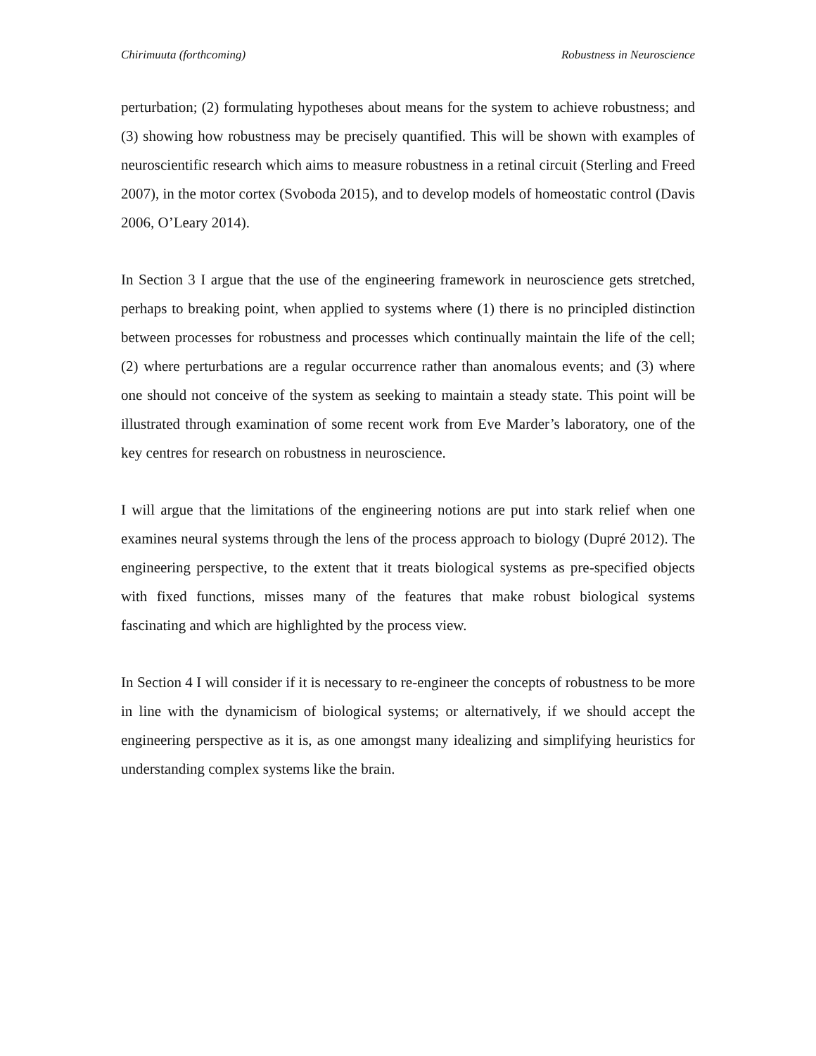Chirimuuta (forthcoming) Robustness in Neuroscience
perturbation; (2) formulating hypotheses about means for the system to achieve robustness; and (3) showing how robustness may be precisely quantified. This will be shown with examples of neuroscientific research which aims to measure robustness in a retinal circuit (Sterling and Freed 2007), in the motor cortex (Svoboda 2015), and to develop models of homeostatic control (Davis 2006, O’Leary 2014).
In Section 3 I argue that the use of the engineering framework in neuroscience gets stretched, perhaps to breaking point, when applied to systems where (1) there is no principled distinction between processes for robustness and processes which continually maintain the life of the cell; (2) where perturbations are a regular occurrence rather than anomalous events; and (3) where one should not conceive of the system as seeking to maintain a steady state. This point will be illustrated through examination of some recent work from Eve Marder’s laboratory, one of the key centres for research on robustness in neuroscience.
I will argue that the limitations of the engineering notions are put into stark relief when one examines neural systems through the lens of the process approach to biology (Dupré 2012). The engineering perspective, to the extent that it treats biological systems as pre-specified objects with fixed functions, misses many of the features that make robust biological systems fascinating and which are highlighted by the process view.
In Section 4 I will consider if it is necessary to re-engineer the concepts of robustness to be more in line with the dynamicism of biological systems; or alternatively, if we should accept the engineering perspective as it is, as one amongst many idealizing and simplifying heuristics for understanding complex systems like the brain.